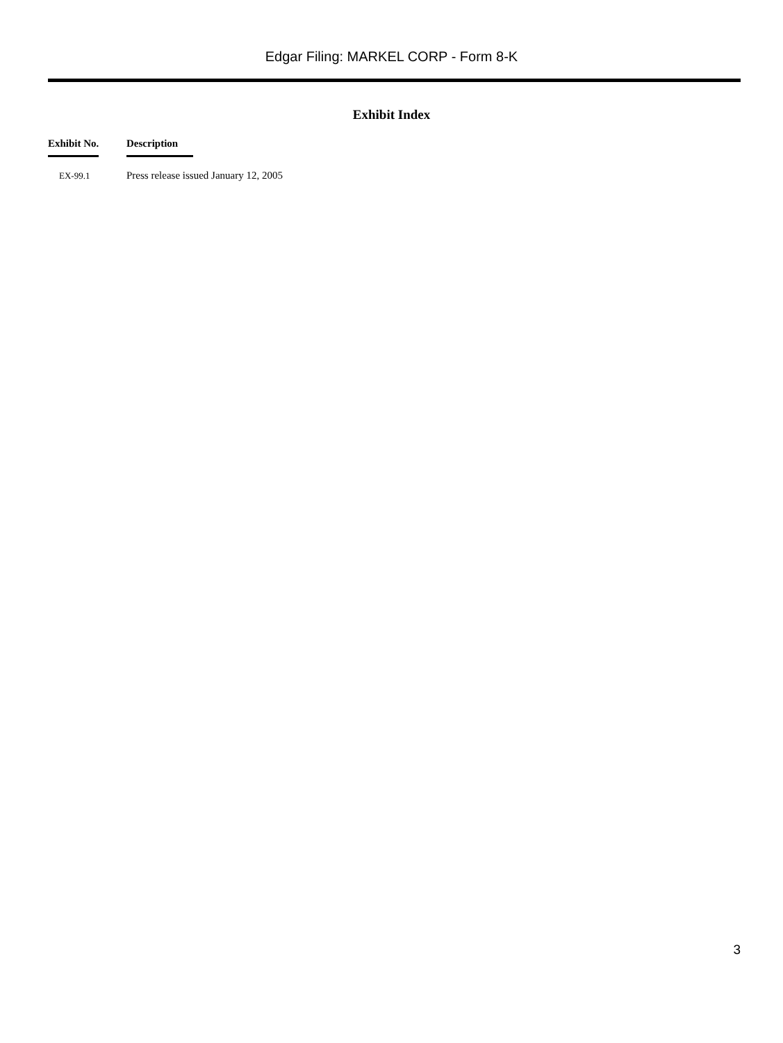Edgar Filing: MARKEL CORP - Form 8-K
Exhibit Index
| Exhibit No. | Description |
| --- | --- |
| EX-99.1 | Press release issued January 12, 2005 |
3